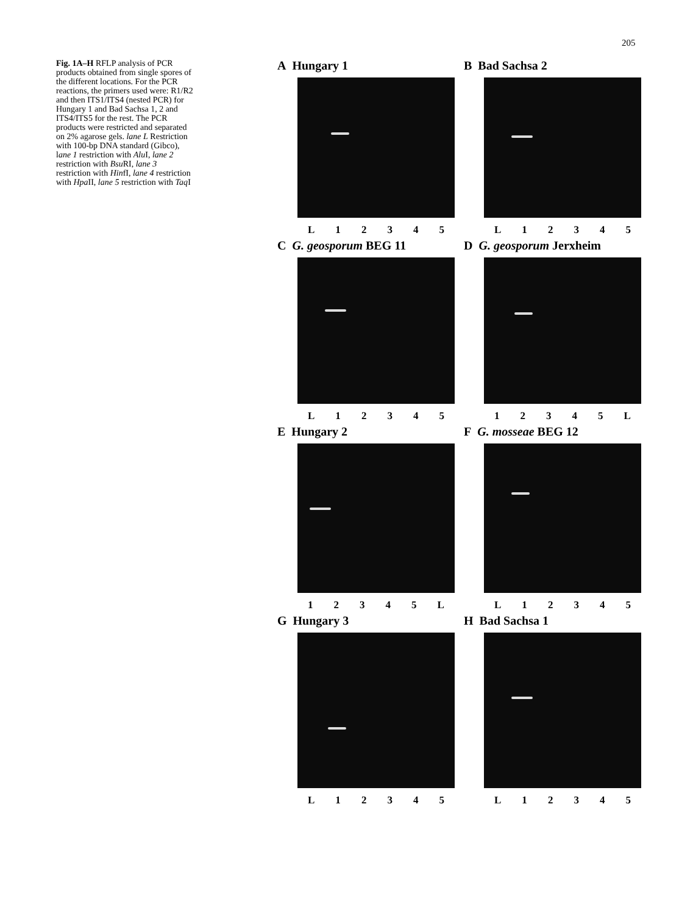205
Fig. 1A–H RFLP analysis of PCR products obtained from single spores of the different locations. For the PCR reactions, the primers used were: R1/R2 and then ITS1/ITS4 (nested PCR) for Hungary 1 and Bad Sachsa 1, 2 and ITS4/ITS5 for the rest. The PCR products were restricted and separated on 2% agarose gels. lane L Restriction with 100-bp DNA standard (Gibco), lane 1 restriction with Alu I, lane 2 restriction with Bsu RI, lane 3 restriction with HinfI, lane 4 restriction with Hpa II, lane 5 restriction with Taq I
A Hungary 1
L 1 2 3 4 5
B Bad Sachsa 2
L 1 2 3 4 5
C G. geosporum BEG 11
L 1 2 3 4 5
D G. geosporum Jerxheim
1 2 3 4 5 L
E Hungary 2
1 2 3 4 5 L
F G. mosseae BEG 12
L 1 2 3 4 5
G Hungary 3
L 1 2 3 4 5
H Bad Sachsa 1
L 1 2 3 4 5